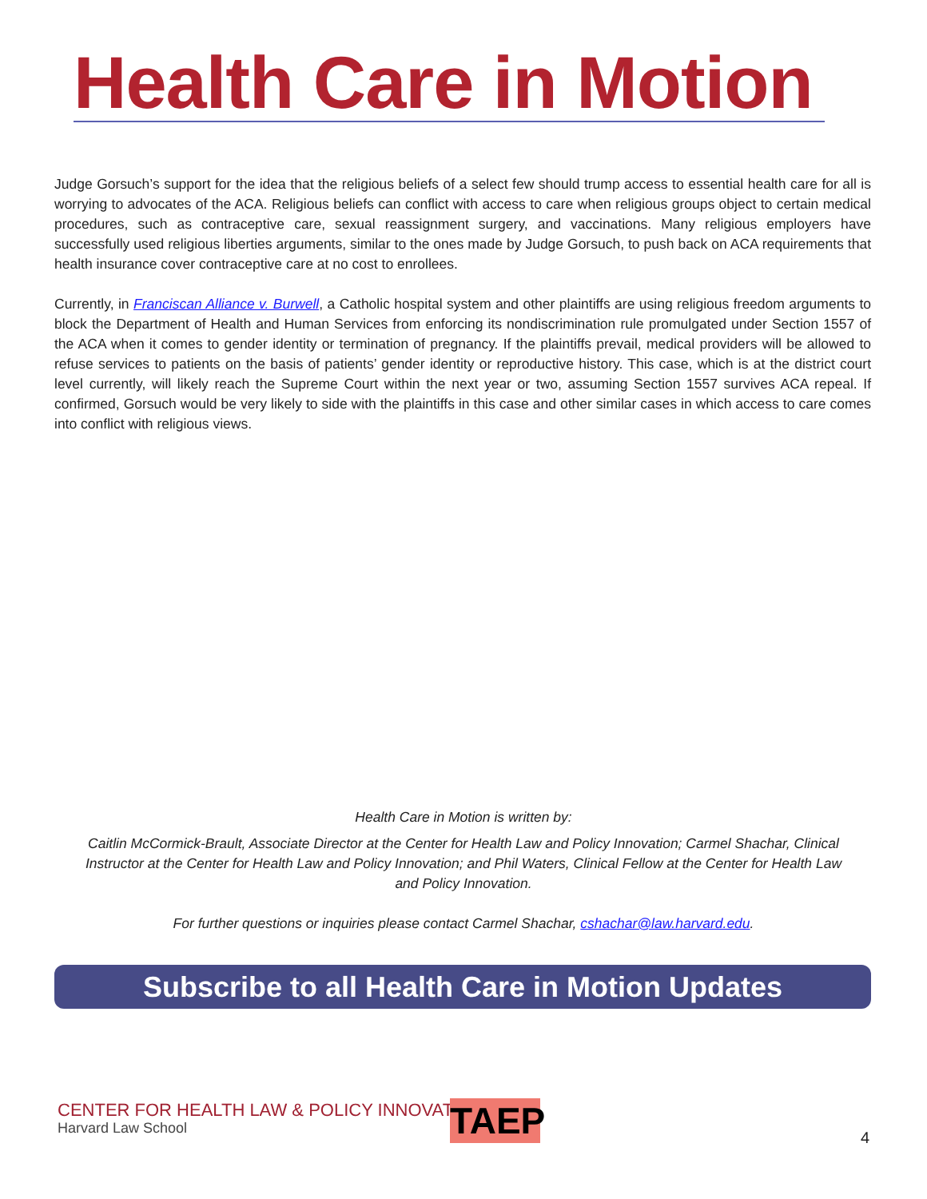Health Care in Motion
Judge Gorsuch’s support for the idea that the religious beliefs of a select few should trump access to essential health care for all is worrying to advocates of the ACA. Religious beliefs can conflict with access to care when religious groups object to certain medical procedures, such as contraceptive care, sexual reassignment surgery, and vaccinations. Many religious employers have successfully used religious liberties arguments, similar to the ones made by Judge Gorsuch, to push back on ACA requirements that health insurance cover contraceptive care at no cost to enrollees.
Currently, in Franciscan Alliance v. Burwell, a Catholic hospital system and other plaintiffs are using religious freedom arguments to block the Department of Health and Human Services from enforcing its nondiscrimination rule promulgated under Section 1557 of the ACA when it comes to gender identity or termination of pregnancy. If the plaintiffs prevail, medical providers will be allowed to refuse services to patients on the basis of patients’ gender identity or reproductive history. This case, which is at the district court level currently, will likely reach the Supreme Court within the next year or two, assuming Section 1557 survives ACA repeal. If confirmed, Gorsuch would be very likely to side with the plaintiffs in this case and other similar cases in which access to care comes into conflict with religious views.
Health Care in Motion is written by:
Caitlin McCormick-Brault, Associate Director at the Center for Health Law and Policy Innovation; Carmel Shachar, Clinical Instructor at the Center for Health Law and Policy Innovation; and Phil Waters, Clinical Fellow at the Center for Health Law and Policy Innovation.
For further questions or inquiries please contact Carmel Shachar, cshachar@law.harvard.edu.
Subscribe to all Health Care in Motion Updates
CENTER FOR HEALTH LAW & POLICY INNOVATION
Harvard Law School
TAEP 4